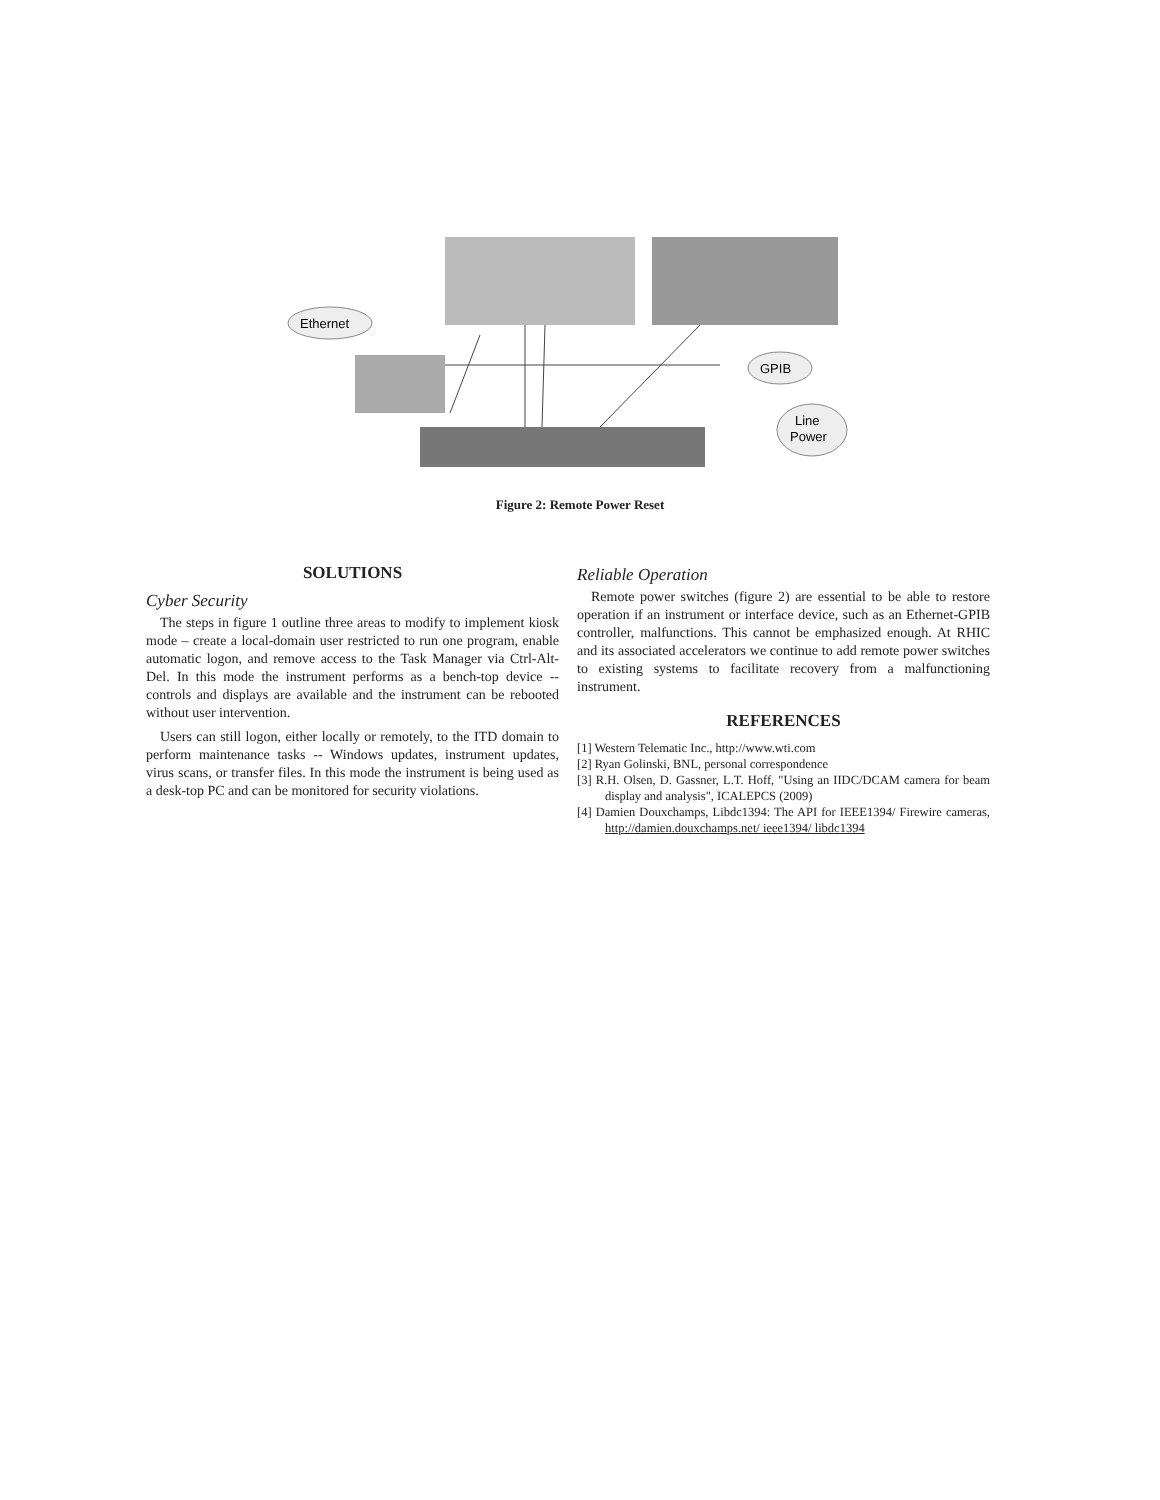Ethernet
GPIB
Line
Power
Figure 2: Remote Power Reset
SOLUTIONS
Cyber Security
The steps in figure 1 outline three areas to modify to implement kiosk mode – create a local-domain user restricted to run one program, enable automatic logon, and remove access to the Task Manager via Ctrl-Alt-Del. In this mode the instrument performs as a bench-top device -- controls and displays are available and the instrument can be rebooted without user intervention.
Users can still logon, either locally or remotely, to the ITD domain to perform maintenance tasks -- Windows updates, instrument updates, virus scans, or transfer files. In this mode the instrument is being used as a desk-top PC and can be monitored for security violations.
Reliable Operation
Remote power switches (figure 2) are essential to be able to restore operation if an instrument or interface device, such as an Ethernet-GPIB controller, malfunctions. This cannot be emphasized enough. At RHIC and its associated accelerators we continue to add remote power switches to existing systems to facilitate recovery from a malfunctioning instrument.
REFERENCES
[1] Western Telematic Inc., http://www.wti.com
[2] Ryan Golinski, BNL, personal correspondence
[3] R.H. Olsen, D. Gassner, L.T. Hoff, "Using an IIDC/DCAM camera for beam display and analysis", ICALEPCS (2009)
[4] Damien Douxchamps, Libdc1394: The API for IEEE1394/ Firewire cameras, http://damien.douxchamps.net/ ieee1394/ libdc1394